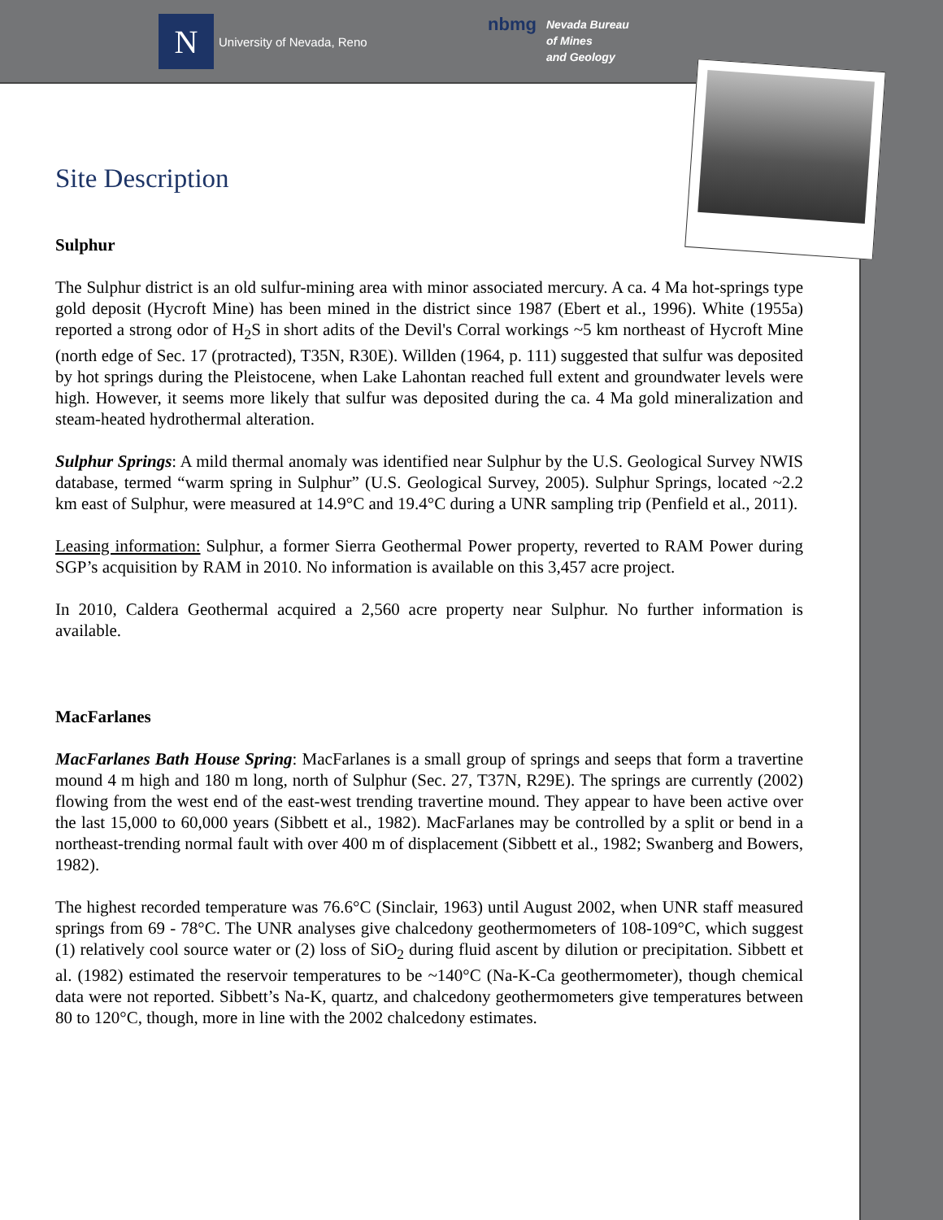N
University of Nevada, Reno
nbmg
Nevada Bureau
of Mines
and Geology
Site Description
Sulphur
The Sulphur district is an old sulfur-mining area with minor associated mercury. A ca. 4 Ma hot-springs type gold deposit (Hycroft Mine) has been mined in the district since 1987 (Ebert et al., 1996). White (1955a) reported a strong odor of H<sub>2</sub>S in short adits of the Devil's Corral workings ~5 km northeast of Hycroft Mine (north edge of Sec. 17 (protracted), T35N, R30E). Willden (1964, p. 111) suggested that sulfur was deposited by hot springs during the Pleistocene, when Lake Lahontan reached full extent and groundwater levels were high. However, it seems more likely that sulfur was deposited during the ca. 4 Ma gold mineralization and steam-heated hydrothermal alteration.
Sulphur Springs: A mild thermal anomaly was identified near Sulphur by the U.S. Geological Survey NWIS database, termed “warm spring in Sulphur” (U.S. Geological Survey, 2005). Sulphur Springs, located ~2.2 km east of Sulphur, were measured at 14.9°C and 19.4°C during a UNR sampling trip (Penfield et al., 2011).
Leasing information: Sulphur, a former Sierra Geothermal Power property, reverted to RAM Power during SGP’s acquisition by RAM in 2010. No information is available on this 3,457 acre project.
In 2010, Caldera Geothermal acquired a 2,560 acre property near Sulphur. No further information is available.
MacFarlanes
MacFarlanes Bath House Spring: MacFarlanes is a small group of springs and seeps that form a travertine mound 4 m high and 180 m long, north of Sulphur (Sec. 27, T37N, R29E). The springs are currently (2002) flowing from the west end of the east-west trending travertine mound. They appear to have been active over the last 15,000 to 60,000 years (Sibbett et al., 1982). MacFarlanes may be controlled by a split or bend in a northeast-trending normal fault with over 400 m of displacement (Sibbett et al., 1982; Swanberg and Bowers, 1982).
The highest recorded temperature was 76.6°C (Sinclair, 1963) until August 2002, when UNR staff measured springs from 69 - 78°C. The UNR analyses give chalcedony geothermometers of 108-109°C, which suggest (1) relatively cool source water or (2) loss of SiO<sub>2</sub> during fluid ascent by dilution or precipitation. Sibbett et al. (1982) estimated the reservoir temperatures to be ~140°C (Na-K-Ca geothermometer), though chemical data were not reported. Sibbett’s Na-K, quartz, and chalcedony geothermometers give temperatures between 80 to 120°C, though, more in line with the 2002 chalcedony estimates.